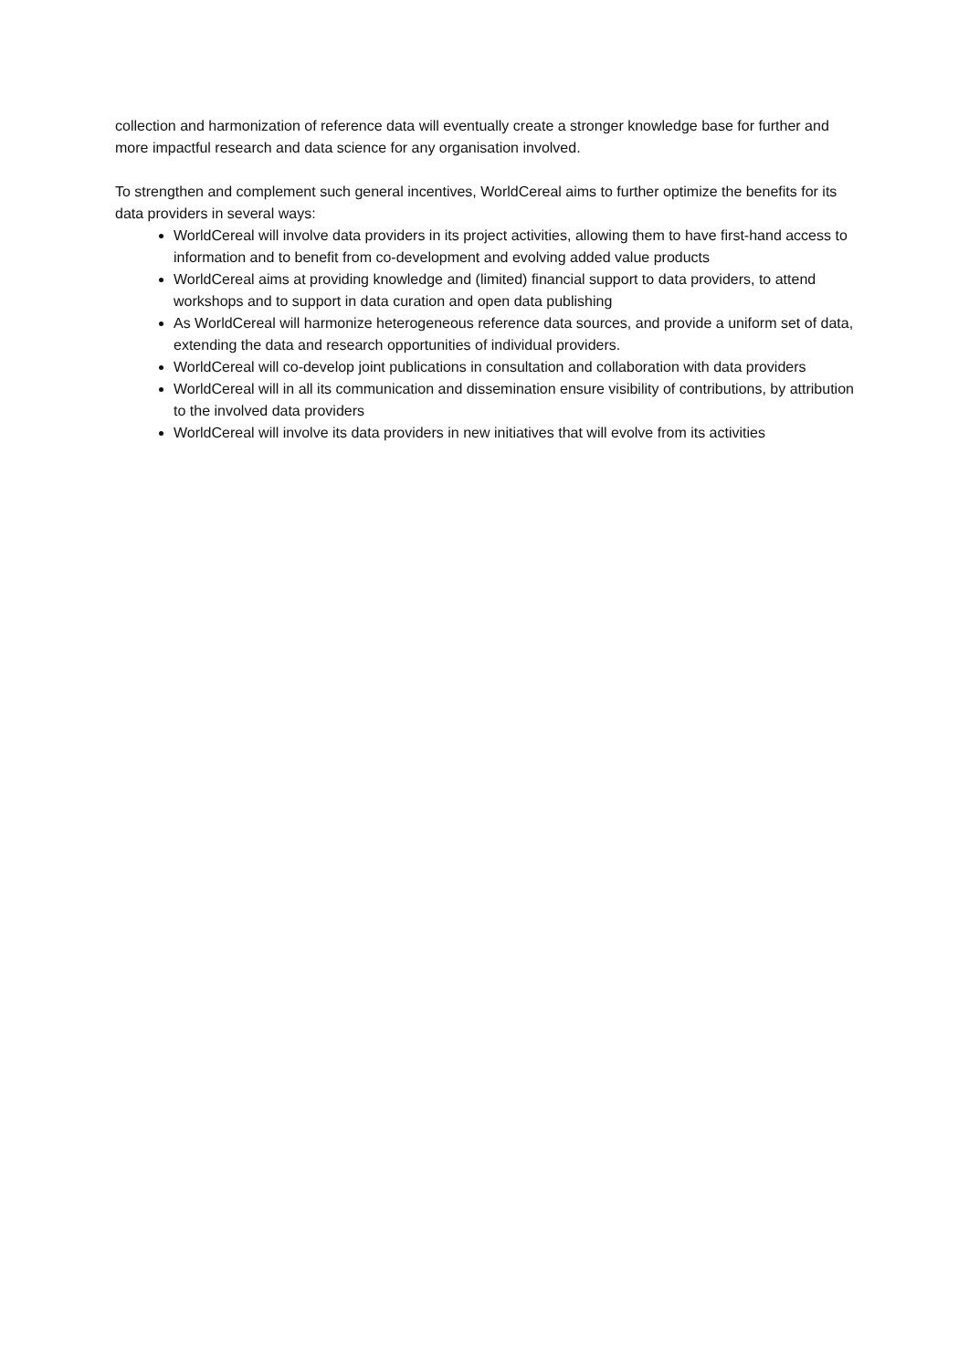collection and harmonization of reference data will eventually create a stronger knowledge base for further and more impactful research and data science for any organisation involved.
To strengthen and complement such general incentives, WorldCereal aims to further optimize the benefits for its data providers in several ways:
WorldCereal will involve data providers in its project activities, allowing them to have first-hand access to information and to benefit from co-development and evolving added value products
WorldCereal aims at providing knowledge and (limited) financial support to data providers, to attend workshops and to support in data curation and open data publishing
As WorldCereal will harmonize heterogeneous reference data sources, and provide a uniform set of data, extending the data and research opportunities of individual providers.
WorldCereal will co-develop joint publications in consultation and collaboration with data providers
WorldCereal will in all its communication and dissemination ensure visibility of contributions, by attribution to the involved data providers
WorldCereal will involve its data providers in new initiatives that will evolve from its activities